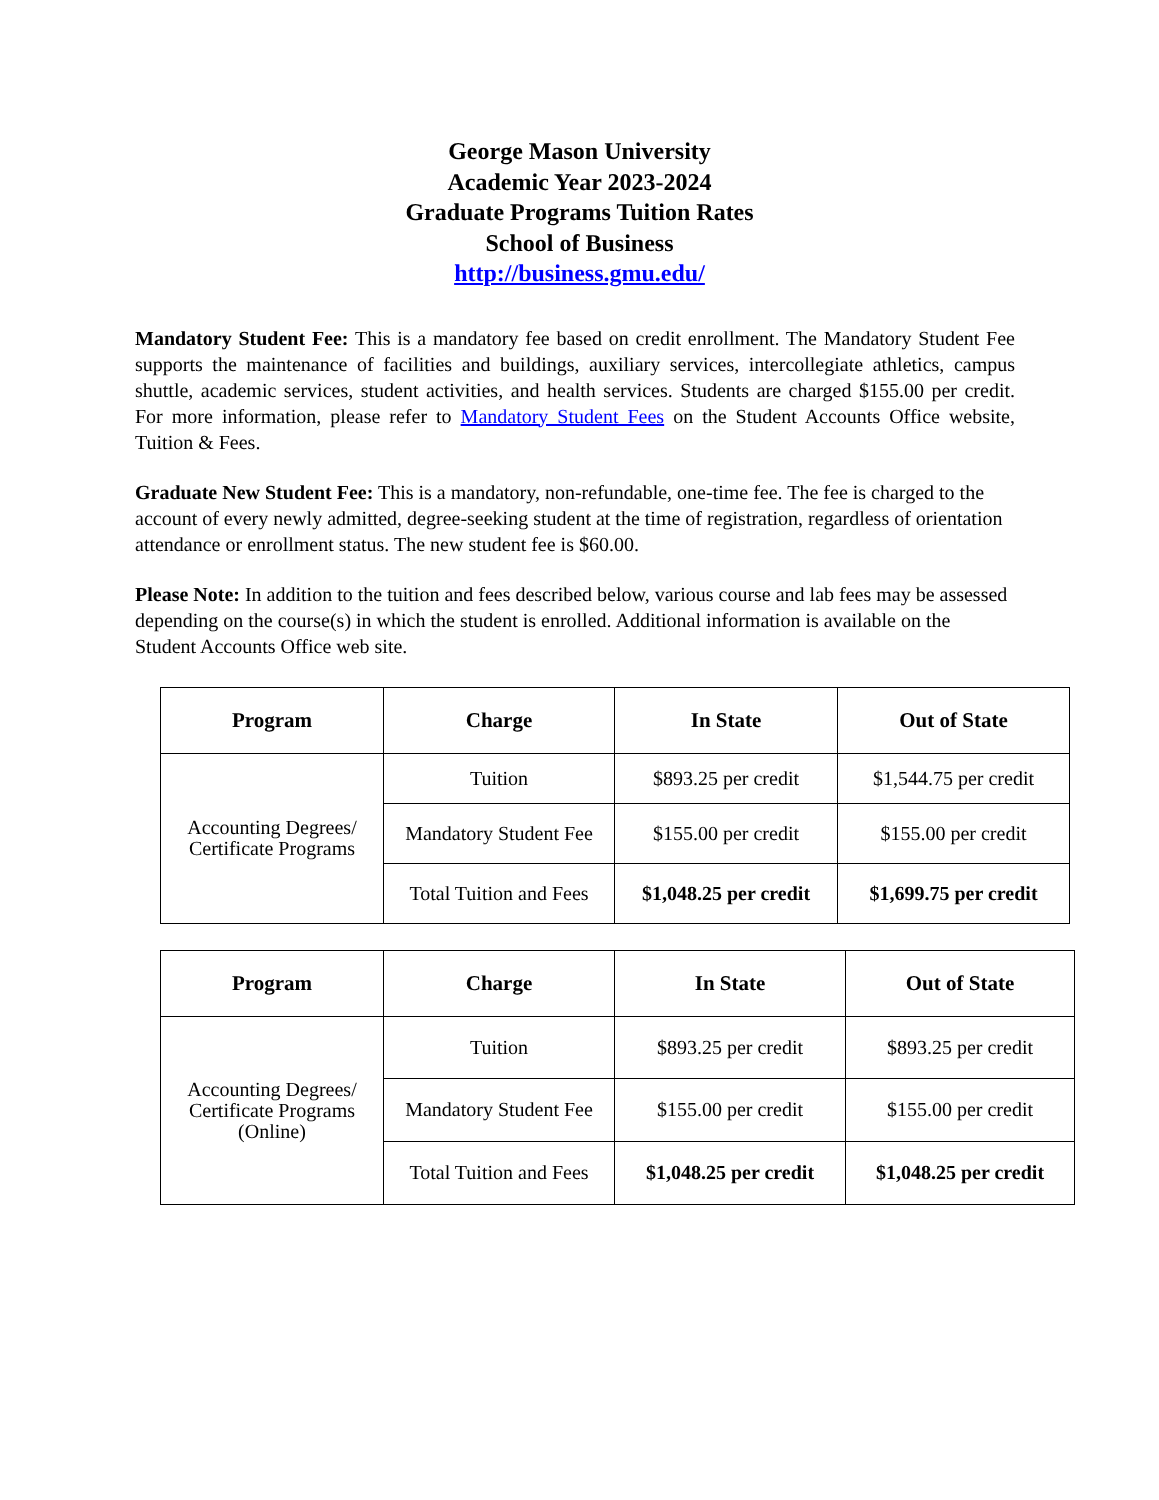George Mason University
Academic Year 2023-2024
Graduate Programs Tuition Rates
School of Business
http://business.gmu.edu/
Mandatory Student Fee: This is a mandatory fee based on credit enrollment. The Mandatory Student Fee supports the maintenance of facilities and buildings, auxiliary services, intercollegiate athletics, campus shuttle, academic services, student activities, and health services. Students are charged $155.00 per credit. For more information, please refer to Mandatory Student Fees on the Student Accounts Office website, Tuition & Fees.
Graduate New Student Fee: This is a mandatory, non-refundable, one-time fee. The fee is charged to the account of every newly admitted, degree-seeking student at the time of registration, regardless of orientation attendance or enrollment status. The new student fee is $60.00.
Please Note: In addition to the tuition and fees described below, various course and lab fees may be assessed depending on the course(s) in which the student is enrolled. Additional information is available on the Student Accounts Office web site.
| Program | Charge | In State | Out of State |
| --- | --- | --- | --- |
| Accounting Degrees/ Certificate Programs | Tuition | $893.25 per credit | $1,544.75 per credit |
| | Mandatory Student Fee | $155.00 per credit | $155.00 per credit |
| | Total Tuition and Fees | $1,048.25 per credit | $1,699.75 per credit |
| Program | Charge | In State | Out of State |
| --- | --- | --- | --- |
| Accounting Degrees/ Certificate Programs (Online) | Tuition | $893.25 per credit | $893.25 per credit |
| | Mandatory Student Fee | $155.00 per credit | $155.00 per credit |
| | Total Tuition and Fees | $1,048.25 per credit | $1,048.25 per credit |